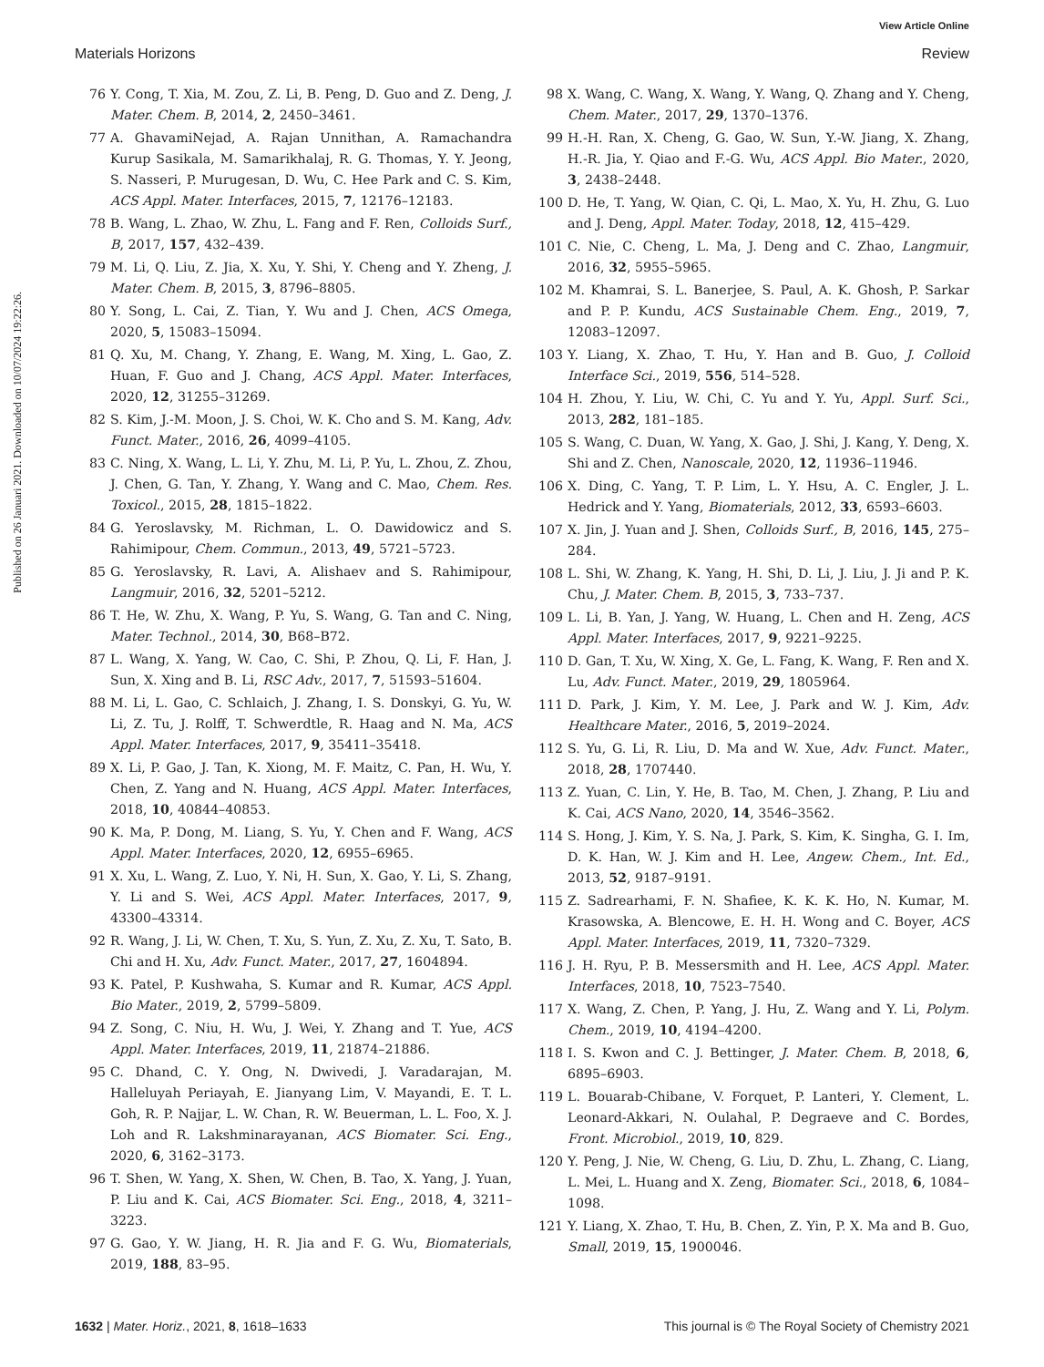View Article Online
Materials Horizons Review
Published on 26 Januari 2021. Downloaded on 10/07/2024 19:22:26.
76 Y. Cong, T. Xia, M. Zou, Z. Li, B. Peng, D. Guo and Z. Deng, J. Mater. Chem. B, 2014, 2, 2450–3461.
77 A. GhavamiNejad, A. Rajan Unnithan, A. Ramachandra Kurup Sasikala, M. Samarikhalaj, R. G. Thomas, Y. Y. Jeong, S. Nasseri, P. Murugesan, D. Wu, C. Hee Park and C. S. Kim, ACS Appl. Mater. Interfaces, 2015, 7, 12176–12183.
78 B. Wang, L. Zhao, W. Zhu, L. Fang and F. Ren, Colloids Surf., B, 2017, 157, 432–439.
79 M. Li, Q. Liu, Z. Jia, X. Xu, Y. Shi, Y. Cheng and Y. Zheng, J. Mater. Chem. B, 2015, 3, 8796–8805.
80 Y. Song, L. Cai, Z. Tian, Y. Wu and J. Chen, ACS Omega, 2020, 5, 15083–15094.
81 Q. Xu, M. Chang, Y. Zhang, E. Wang, M. Xing, L. Gao, Z. Huan, F. Guo and J. Chang, ACS Appl. Mater. Interfaces, 2020, 12, 31255–31269.
82 S. Kim, J.-M. Moon, J. S. Choi, W. K. Cho and S. M. Kang, Adv. Funct. Mater., 2016, 26, 4099–4105.
83 C. Ning, X. Wang, L. Li, Y. Zhu, M. Li, P. Yu, L. Zhou, Z. Zhou, J. Chen, G. Tan, Y. Zhang, Y. Wang and C. Mao, Chem. Res. Toxicol., 2015, 28, 1815–1822.
84 G. Yeroslavsky, M. Richman, L. O. Dawidowicz and S. Rahimipour, Chem. Commun., 2013, 49, 5721–5723.
85 G. Yeroslavsky, R. Lavi, A. Alishaev and S. Rahimipour, Langmuir, 2016, 32, 5201–5212.
86 T. He, W. Zhu, X. Wang, P. Yu, S. Wang, G. Tan and C. Ning, Mater. Technol., 2014, 30, B68–B72.
87 L. Wang, X. Yang, W. Cao, C. Shi, P. Zhou, Q. Li, F. Han, J. Sun, X. Xing and B. Li, RSC Adv., 2017, 7, 51593–51604.
88 M. Li, L. Gao, C. Schlaich, J. Zhang, I. S. Donskyi, G. Yu, W. Li, Z. Tu, J. Rolff, T. Schwerdtle, R. Haag and N. Ma, ACS Appl. Mater. Interfaces, 2017, 9, 35411–35418.
89 X. Li, P. Gao, J. Tan, K. Xiong, M. F. Maitz, C. Pan, H. Wu, Y. Chen, Z. Yang and N. Huang, ACS Appl. Mater. Interfaces, 2018, 10, 40844–40853.
90 K. Ma, P. Dong, M. Liang, S. Yu, Y. Chen and F. Wang, ACS Appl. Mater. Interfaces, 2020, 12, 6955–6965.
91 X. Xu, L. Wang, Z. Luo, Y. Ni, H. Sun, X. Gao, Y. Li, S. Zhang, Y. Li and S. Wei, ACS Appl. Mater. Interfaces, 2017, 9, 43300–43314.
92 R. Wang, J. Li, W. Chen, T. Xu, S. Yun, Z. Xu, Z. Xu, T. Sato, B. Chi and H. Xu, Adv. Funct. Mater., 2017, 27, 1604894.
93 K. Patel, P. Kushwaha, S. Kumar and R. Kumar, ACS Appl. Bio Mater., 2019, 2, 5799–5809.
94 Z. Song, C. Niu, H. Wu, J. Wei, Y. Zhang and T. Yue, ACS Appl. Mater. Interfaces, 2019, 11, 21874–21886.
95 C. Dhand, C. Y. Ong, N. Dwivedi, J. Varadarajan, M. Halleluyah Periayah, E. Jianyang Lim, V. Mayandi, E. T. L. Goh, R. P. Najjar, L. W. Chan, R. W. Beuerman, L. L. Foo, X. J. Loh and R. Lakshminarayanan, ACS Biomater. Sci. Eng., 2020, 6, 3162–3173.
96 T. Shen, W. Yang, X. Shen, W. Chen, B. Tao, X. Yang, J. Yuan, P. Liu and K. Cai, ACS Biomater. Sci. Eng., 2018, 4, 3211–3223.
97 G. Gao, Y. W. Jiang, H. R. Jia and F. G. Wu, Biomaterials, 2019, 188, 83–95.
98 X. Wang, C. Wang, X. Wang, Y. Wang, Q. Zhang and Y. Cheng, Chem. Mater., 2017, 29, 1370–1376.
99 H.-H. Ran, X. Cheng, G. Gao, W. Sun, Y.-W. Jiang, X. Zhang, H.-R. Jia, Y. Qiao and F.-G. Wu, ACS Appl. Bio Mater., 2020, 3, 2438–2448.
100 D. He, T. Yang, W. Qian, C. Qi, L. Mao, X. Yu, H. Zhu, G. Luo and J. Deng, Appl. Mater. Today, 2018, 12, 415–429.
101 C. Nie, C. Cheng, L. Ma, J. Deng and C. Zhao, Langmuir, 2016, 32, 5955–5965.
102 M. Khamrai, S. L. Banerjee, S. Paul, A. K. Ghosh, P. Sarkar and P. P. Kundu, ACS Sustainable Chem. Eng., 2019, 7, 12083–12097.
103 Y. Liang, X. Zhao, T. Hu, Y. Han and B. Guo, J. Colloid Interface Sci., 2019, 556, 514–528.
104 H. Zhou, Y. Liu, W. Chi, C. Yu and Y. Yu, Appl. Surf. Sci., 2013, 282, 181–185.
105 S. Wang, C. Duan, W. Yang, X. Gao, J. Shi, J. Kang, Y. Deng, X. Shi and Z. Chen, Nanoscale, 2020, 12, 11936–11946.
106 X. Ding, C. Yang, T. P. Lim, L. Y. Hsu, A. C. Engler, J. L. Hedrick and Y. Yang, Biomaterials, 2012, 33, 6593–6603.
107 X. Jin, J. Yuan and J. Shen, Colloids Surf., B, 2016, 145, 275–284.
108 L. Shi, W. Zhang, K. Yang, H. Shi, D. Li, J. Liu, J. Ji and P. K. Chu, J. Mater. Chem. B, 2015, 3, 733–737.
109 L. Li, B. Yan, J. Yang, W. Huang, L. Chen and H. Zeng, ACS Appl. Mater. Interfaces, 2017, 9, 9221–9225.
110 D. Gan, T. Xu, W. Xing, X. Ge, L. Fang, K. Wang, F. Ren and X. Lu, Adv. Funct. Mater., 2019, 29, 1805964.
111 D. Park, J. Kim, Y. M. Lee, J. Park and W. J. Kim, Adv. Healthcare Mater., 2016, 5, 2019–2024.
112 S. Yu, G. Li, R. Liu, D. Ma and W. Xue, Adv. Funct. Mater., 2018, 28, 1707440.
113 Z. Yuan, C. Lin, Y. He, B. Tao, M. Chen, J. Zhang, P. Liu and K. Cai, ACS Nano, 2020, 14, 3546–3562.
114 S. Hong, J. Kim, Y. S. Na, J. Park, S. Kim, K. Singha, G. I. Im, D. K. Han, W. J. Kim and H. Lee, Angew. Chem., Int. Ed., 2013, 52, 9187–9191.
115 Z. Sadrearhami, F. N. Shafiee, K. K. K. Ho, N. Kumar, M. Krasowska, A. Blencowe, E. H. H. Wong and C. Boyer, ACS Appl. Mater. Interfaces, 2019, 11, 7320–7329.
116 J. H. Ryu, P. B. Messersmith and H. Lee, ACS Appl. Mater. Interfaces, 2018, 10, 7523–7540.
117 X. Wang, Z. Chen, P. Yang, J. Hu, Z. Wang and Y. Li, Polym. Chem., 2019, 10, 4194–4200.
118 I. S. Kwon and C. J. Bettinger, J. Mater. Chem. B, 2018, 6, 6895–6903.
119 L. Bouarab-Chibane, V. Forquet, P. Lanteri, Y. Clement, L. Leonard-Akkari, N. Oulahal, P. Degraeve and C. Bordes, Front. Microbiol., 2019, 10, 829.
120 Y. Peng, J. Nie, W. Cheng, G. Liu, D. Zhu, L. Zhang, C. Liang, L. Mei, L. Huang and X. Zeng, Biomater. Sci., 2018, 6, 1084–1098.
121 Y. Liang, X. Zhao, T. Hu, B. Chen, Z. Yin, P. X. Ma and B. Guo, Small, 2019, 15, 1900046.
1632 | Mater. Horiz., 2021, 8, 1618–1633 This journal is © The Royal Society of Chemistry 2021